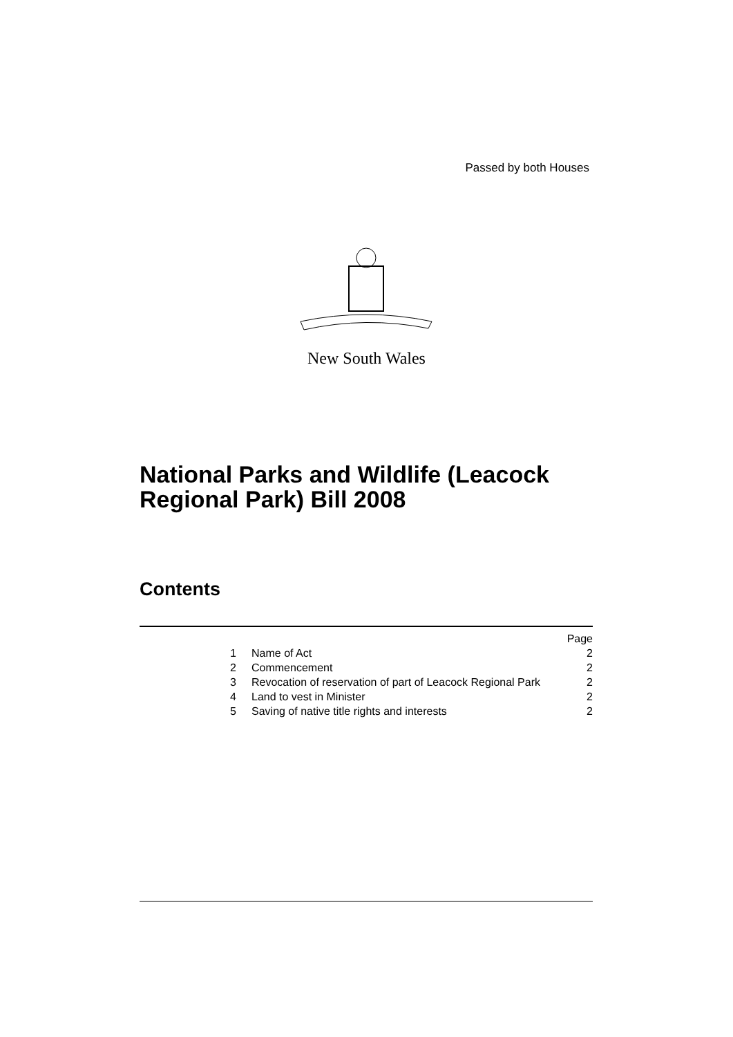Passed by both Houses
New South Wales
National Parks and Wildlife (Leacock
Regional Park) Bill 2008
Contents
| | | Page |
| 1 | Name of Act | 2 |
| 2 | Commencement | 2 |
| 3 | Revocation of reservation of part of Leacock Regional Park | 2 |
| 4 | Land to vest in Minister | 2 |
| 5 | Saving of native title rights and interests | 2 |